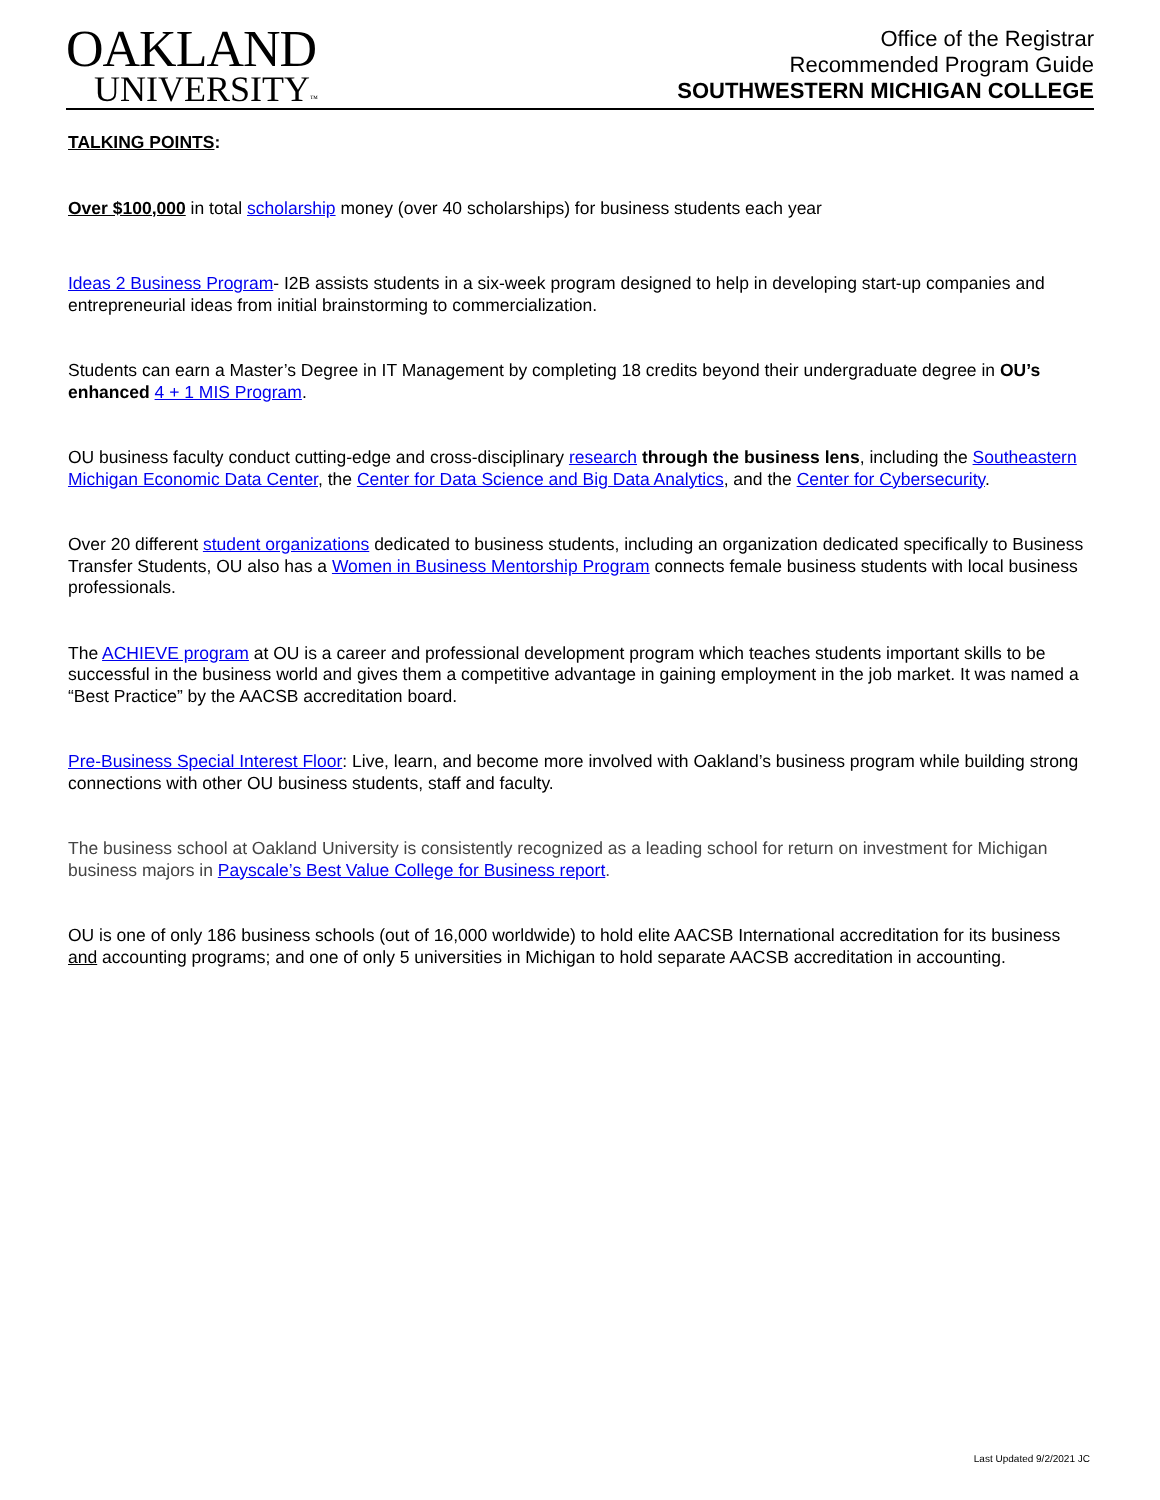OAKLAND
UNIVERSITY™
Office of the Registrar
Recommended Program Guide
SOUTHWESTERN MICHIGAN COLLEGE
TALKING POINTS:
Over $100,000 in total scholarship money (over 40 scholarships) for business students each year
Ideas 2 Business Program- I2B assists students in a six-week program designed to help in developing start-up companies and entrepreneurial ideas from initial brainstorming to commercialization.
Students can earn a Master’s Degree in IT Management by completing 18 credits beyond their undergraduate degree in OU’s enhanced 4 + 1 MIS Program.
OU business faculty conduct cutting-edge and cross-disciplinary research through the business lens, including the Southeastern Michigan Economic Data Center, the Center for Data Science and Big Data Analytics, and the Center for Cybersecurity.
Over 20 different student organizations dedicated to business students, including an organization dedicated specifically to Business Transfer Students, OU also has a Women in Business Mentorship Program connects female business students with local business professionals.
The ACHIEVE program at OU is a career and professional development program which teaches students important skills to be successful in the business world and gives them a competitive advantage in gaining employment in the job market. It was named a “Best Practice” by the AACSB accreditation board.
Pre-Business Special Interest Floor: Live, learn, and become more involved with Oakland’s business program while building strong connections with other OU business students, staff and faculty.
The business school at Oakland University is consistently recognized as a leading school for return on investment for Michigan business majors in Payscale’s Best Value College for Business report.
OU is one of only 186 business schools (out of 16,000 worldwide) to hold elite AACSB International accreditation for its business and accounting programs; and one of only 5 universities in Michigan to hold separate AACSB accreditation in accounting.
Last Updated 9/2/2021 JC